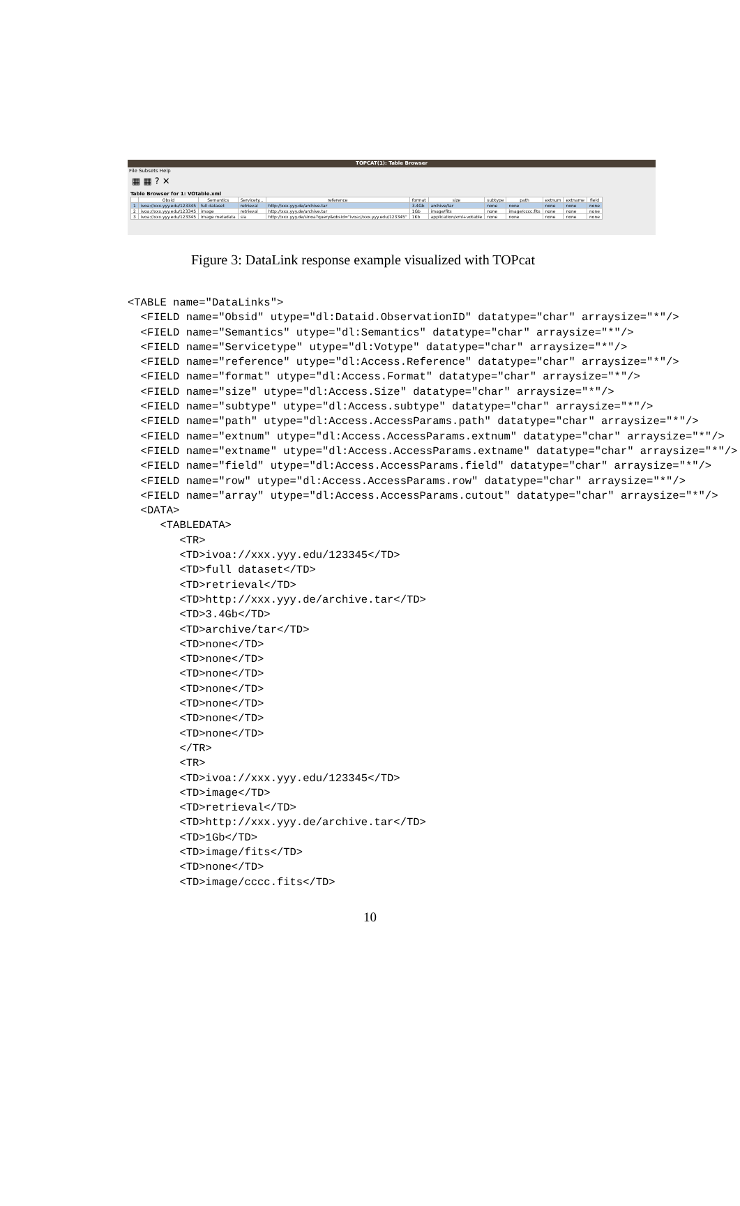TOPCAT(1): Table Browser
File Subsets Help
▦ ▦ ? ✕
Table Browser for 1: VOtable.xml
| | Obsid | Semantics | Servicety... | reference | format | size | subtype | path | extnum | extname | field |
| --- | --- | --- | --- | --- | --- | --- | --- | --- | --- | --- | --- |
| 1 | ivoa://xxx.yyy.edu/123345 | full dataset | retrieval | http://xxx.yyy.de/archive.tar | 3.4Gb | archive/tar | none | none | none | none | none |
| 2 | ivoa://xxx.yyy.edu/123345 | image | retrieval | http://xxx.yyy.de/archive.tar | 1Gb | image/fits | none | image/cccc.fits | none | none | none |
| 3 | ivoa://xxx.yyy.edu/123345 | image metadata | sia | http://xxx.yyy.de/sinoa?query&obsid="ivoa://xxx.yyy.edu/123345" | 1Kb | application/xml+votable | none | none | none | none | none |
Figure 3: DataLink response example visualized with TOPcat
<TABLE name="DataLinks">
  <FIELD name="Obsid" utype="dl:Dataid.ObservationID" datatype="char" arraysize="*"/>
  <FIELD name="Semantics" utype="dl:Semantics" datatype="char" arraysize="*"/>
  <FIELD name="Servicetype" utype="dl:Votype" datatype="char" arraysize="*"/>
  <FIELD name="reference" utype="dl:Access.Reference" datatype="char" arraysize="*"/>
  <FIELD name="format" utype="dl:Access.Format" datatype="char" arraysize="*"/>
  <FIELD name="size" utype="dl:Access.Size" datatype="char" arraysize="*"/>
  <FIELD name="subtype" utype="dl:Access.subtype" datatype="char" arraysize="*"/>
  <FIELD name="path" utype="dl:Access.AccessParams.path" datatype="char" arraysize="*"/>
  <FIELD name="extnum" utype="dl:Access.AccessParams.extnum" datatype="char" arraysize="*"/>
  <FIELD name="extname" utype="dl:Access.AccessParams.extname" datatype="char" arraysize="*"/>
  <FIELD name="field" utype="dl:Access.AccessParams.field" datatype="char" arraysize="*"/>
  <FIELD name="row" utype="dl:Access.AccessParams.row" datatype="char" arraysize="*"/>
  <FIELD name="array" utype="dl:Access.AccessParams.cutout" datatype="char" arraysize="*"/>
  <DATA>
     <TABLEDATA>
        <TR>
        <TD>ivoa://xxx.yyy.edu/123345</TD>
        <TD>full dataset</TD>
        <TD>retrieval</TD>
        <TD>http://xxx.yyy.de/archive.tar</TD>
        <TD>3.4Gb</TD>
        <TD>archive/tar</TD>
        <TD>none</TD>
        <TD>none</TD>
        <TD>none</TD>
        <TD>none</TD>
        <TD>none</TD>
        <TD>none</TD>
        <TD>none</TD>
        </TR>
        <TR>
        <TD>ivoa://xxx.yyy.edu/123345</TD>
        <TD>image</TD>
        <TD>retrieval</TD>
        <TD>http://xxx.yyy.de/archive.tar</TD>
        <TD>1Gb</TD>
        <TD>image/fits</TD>
        <TD>none</TD>
        <TD>image/cccc.fits</TD>
10